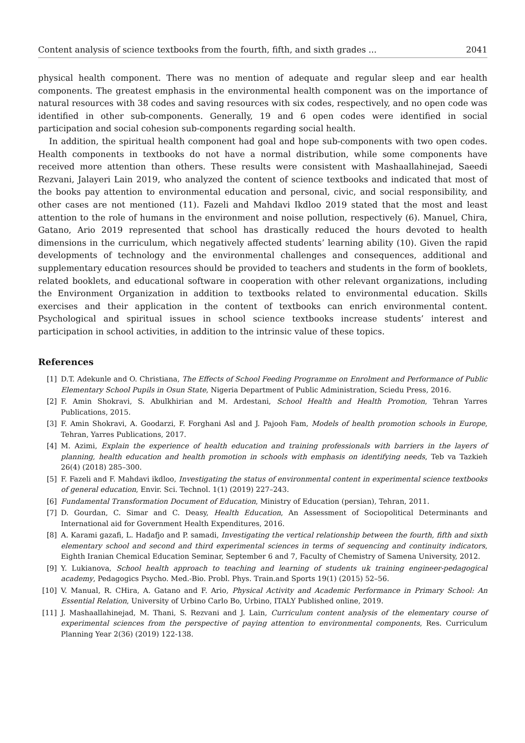Content analysis of science textbooks from the fourth, fifth, and sixth grades ... 2041
physical health component. There was no mention of adequate and regular sleep and ear health components. The greatest emphasis in the environmental health component was on the importance of natural resources with 38 codes and saving resources with six codes, respectively, and no open code was identified in other sub-components. Generally, 19 and 6 open codes were identified in social participation and social cohesion sub-components regarding social health.
In addition, the spiritual health component had goal and hope sub-components with two open codes. Health components in textbooks do not have a normal distribution, while some components have received more attention than others. These results were consistent with Mashaallahinejad, Saeedi Rezvani, Jalayeri Lain 2019, who analyzed the content of science textbooks and indicated that most of the books pay attention to environmental education and personal, civic, and social responsibility, and other cases are not mentioned (11). Fazeli and Mahdavi Ikdloo 2019 stated that the most and least attention to the role of humans in the environment and noise pollution, respectively (6). Manuel, Chira, Gatano, Ario 2019 represented that school has drastically reduced the hours devoted to health dimensions in the curriculum, which negatively affected students’ learning ability (10). Given the rapid developments of technology and the environmental challenges and consequences, additional and supplementary education resources should be provided to teachers and students in the form of booklets, related booklets, and educational software in cooperation with other relevant organizations, including the Environment Organization in addition to textbooks related to environmental education. Skills exercises and their application in the content of textbooks can enrich environmental content. Psychological and spiritual issues in school science textbooks increase students’ interest and participation in school activities, in addition to the intrinsic value of these topics.
References
[1] D.T. Adekunle and O. Christiana, The Effects of School Feeding Programme on Enrolment and Performance of Public Elementary School Pupils in Osun State, Nigeria Department of Public Administration, Sciedu Press, 2016.
[2] F. Amin Shokravi, S. Abulkhirian and M. Ardestani, School Health and Health Promotion, Tehran Yarres Publications, 2015.
[3] F. Amin Shokravi, A. Goodarzi, F. Forghani Asl and J. Pajooh Fam, Models of health promotion schools in Europe, Tehran, Yarres Publications, 2017.
[4] M. Azimi, Explain the experience of health education and training professionals with barriers in the layers of planning, health education and health promotion in schools with emphasis on identifying needs, Teb va Tazkieh 26(4) (2018) 285–300.
[5] F. Fazeli and F. Mahdavi ikdloo, Investigating the status of environmental content in experimental science textbooks of general education, Envir. Sci. Technol. 1(1) (2019) 227–243.
[6] Fundamental Transformation Document of Education, Ministry of Education (persian), Tehran, 2011.
[7] D. Gourdan, C. Simar and C. Deasy, Health Education, An Assessment of Sociopolitical Determinants and International aid for Government Health Expenditures, 2016.
[8] A. Karami gazafi, L. Hadafjo and P. samadi, Investigating the vertical relationship between the fourth, fifth and sixth elementary school and second and third experimental sciences in terms of sequencing and continuity indicators, Eighth Iranian Chemical Education Seminar, September 6 and 7, Faculty of Chemistry of Samena University, 2012.
[9] Y. Lukianova, School health approach to teaching and learning of students uk training engineer-pedagogical academy, Pedagogics Psycho. Med.-Bio. Probl. Phys. Train.and Sports 19(1) (2015) 52–56.
[10] V. Manual, R. CHira, A. Gatano and F. Ario, Physical Activity and Academic Performance in Primary School: An Essential Relation, University of Urbino Carlo Bo, Urbino, ITALY Published online, 2019.
[11] J. Mashaallahinejad, M. Thani, S. Rezvani and J. Lain, Curriculum content analysis of the elementary course of experimental sciences from the perspective of paying attention to environmental components, Res. Curriculum Planning Year 2(36) (2019) 122-138.